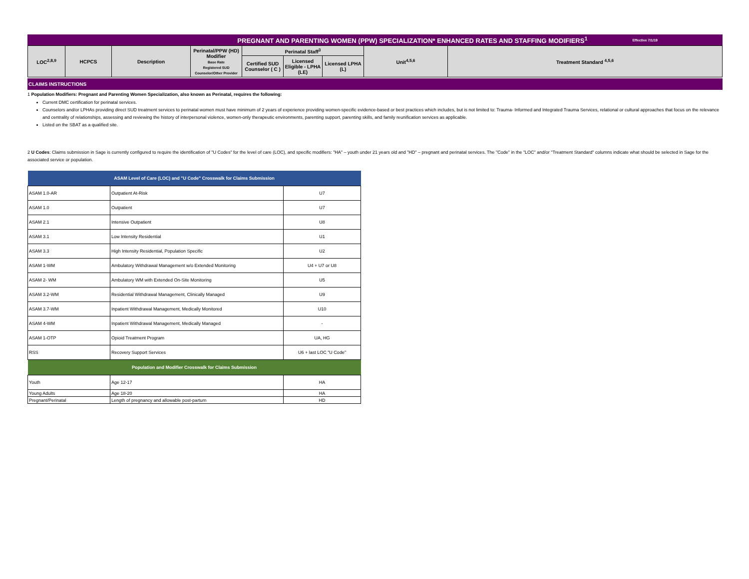PREGNANT AND PARENTING WOMEN (PPW) SPECIALIZATION* ENHANCED RATES AND STAFFING MODIFIERS<sup>1</sup> Effective 7/1/19
| LOC<sup>2,8,9</sup> | HCPCS | Description | Perinatal/PPW (HD) Modifier Base Rate Registered SUD Counselor/Other Provider | Perinatal Staff<sup>3</sup> | | | Unit<sup>4,5,6</sup> | Treatment Standard <sup>4,5,6</sup> |
| --- | --- | --- | --- | --- | --- | --- | --- | --- |
| | | | | Certified SUD Counselor ( C ) | Licensed Eligible - LPHA (LE) | Licensed LPHA (L) | | |
CLAIMS INSTRUCTIONS
1 Population Modifiers: Pregnant and Parenting Women Specialization, also known as Perinatal, requires the following:
Current DMC certification for perinatal services.
Counselors and/or LPHAs providing direct SUD treatment services to perinatal women must have minimum of 2 years of experience providing women-specific evidence-based or best practices which includes, but is not limited to: Trauma- Informed and Integrated Trauma Services, relational or cultural approaches that focus on the relevance and centrality of relationships, assessing and reviewing the history of interpersonal violence, women-only therapeutic environments, parenting support, parenting skills, and family reunification services as applicable.
Listed on the SBAT as a qualified site.
2 U Codes: Claims submission in Sage is currently configured to require the identification of "U Codes" for the level of care (LOC), and specific modifiers: "HA" – youth under 21 years old and "HD" – pregnant and perinatal services. The "Code" in the "LOC" and/or "Treatment Standard" columns indicate what should be selected in Sage for the associated service or population.
| ASAM Level of Care (LOC) and "U Code" Crosswalk for Claims Submission | | |
| --- | --- | --- |
| ASAM 1.0-AR | Outpatient At-Risk | U7 |
| ASAM 1.0 | Outpatient | U7 |
| ASAM 2.1 | Intensive Outpatient | U8 |
| ASAM 3.1 | Low Intensity Residential | U1 |
| ASAM 3.3 | High Intensity Residential, Population Specific | U2 |
| ASAM 1-WM | Ambulatory Withdrawal Management w/o Extended Monitoring | U4 + U7 or U8 |
| ASAM 2- WM | Ambulatory WM with Extended On-Site Monitoring | U5 |
| ASAM 3.2-WM | Residential Withdrawal Management, Clinically Managed | U9 |
| ASAM 3.7-WM | Inpatient Withdrawal Management, Medically Monitored | U10 |
| ASAM 4-WM | Inpatient Withdrawal Management, Medically Managed | - |
| ASAM 1-OTP | Opioid Treatment Program | UA, HG |
| RSS | Recovery Support Services | U6 + last LOC "U Code" |
| Population and Modifier Crosswalk for Claims Submission | | |
| Youth | Age 12-17 | HA |
| Young Adults | Age 18-20 | HA |
| Pregnant/Perinatal | Length of pregnancy and allowable post-partum | HD |